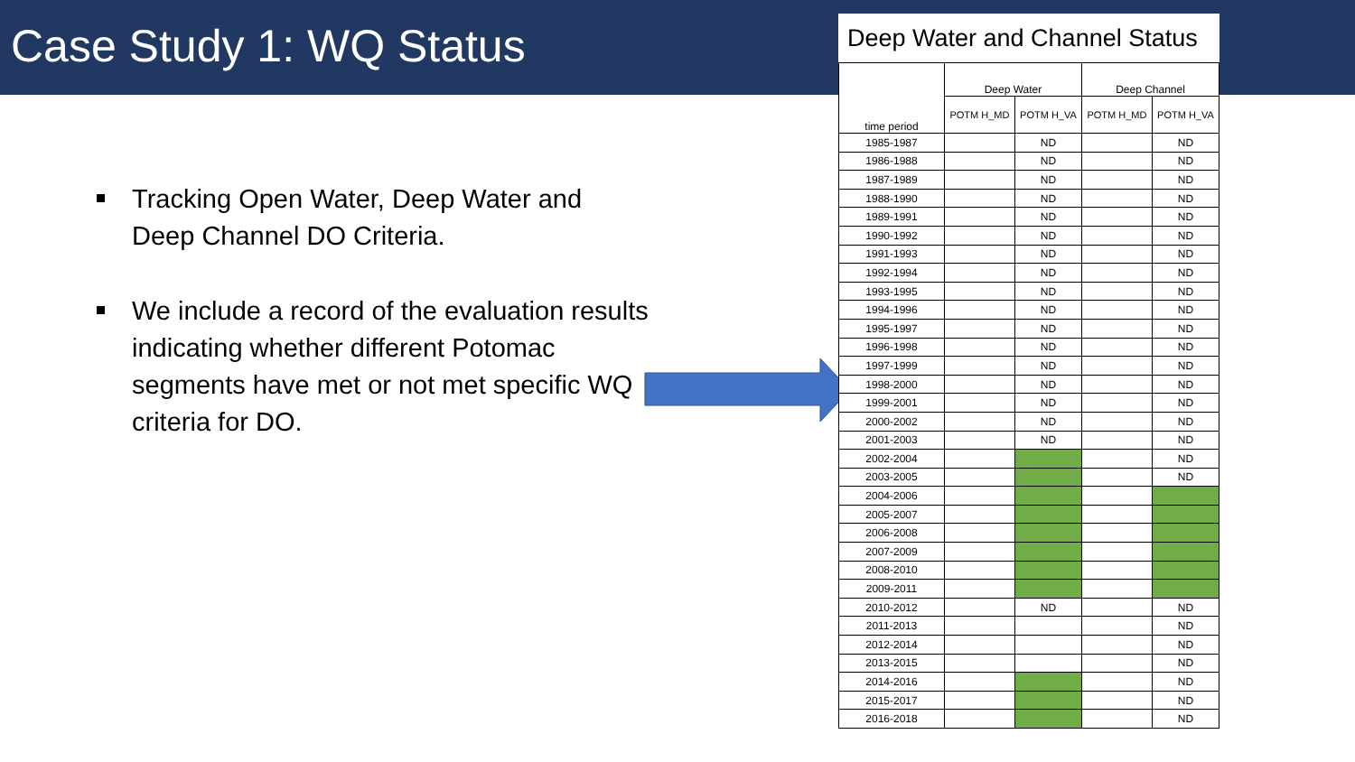Case Study 1: WQ Status
Tracking Open Water, Deep Water and Deep Channel DO Criteria.
We include a record of the evaluation results indicating whether different Potomac segments have met or not met specific WQ criteria for DO.
Deep Water and Channel Status
| time period | Deep Water | | Deep Channel | |
| --- | --- | --- | --- | --- |
| | POTM H_MD | POTM H_VA | POTM H_MD | POTM H_VA |
| 1985-1987 | | ND | | ND |
| 1986-1988 | | ND | | ND |
| 1987-1989 | | ND | | ND |
| 1988-1990 | | ND | | ND |
| 1989-1991 | | ND | | ND |
| 1990-1992 | | ND | | ND |
| 1991-1993 | | ND | | ND |
| 1992-1994 | | ND | | ND |
| 1993-1995 | | ND | | ND |
| 1994-1996 | | ND | | ND |
| 1995-1997 | | ND | | ND |
| 1996-1998 | | ND | | ND |
| 1997-1999 | | ND | | ND |
| 1998-2000 | | ND | | ND |
| 1999-2001 | | ND | | ND |
| 2000-2002 | | ND | | ND |
| 2001-2003 | | ND | | ND |
| 2002-2004 | | | | ND |
| 2003-2005 | | | | ND |
| 2004-2006 | | | | |
| 2005-2007 | | | | |
| 2006-2008 | | | | |
| 2007-2009 | | | | |
| 2008-2010 | | | | |
| 2009-2011 | | | | |
| 2010-2012 | | ND | | ND |
| 2011-2013 | | | | ND |
| 2012-2014 | | | | ND |
| 2013-2015 | | | | ND |
| 2014-2016 | | | | ND |
| 2015-2017 | | | | ND |
| 2016-2018 | | | | ND |